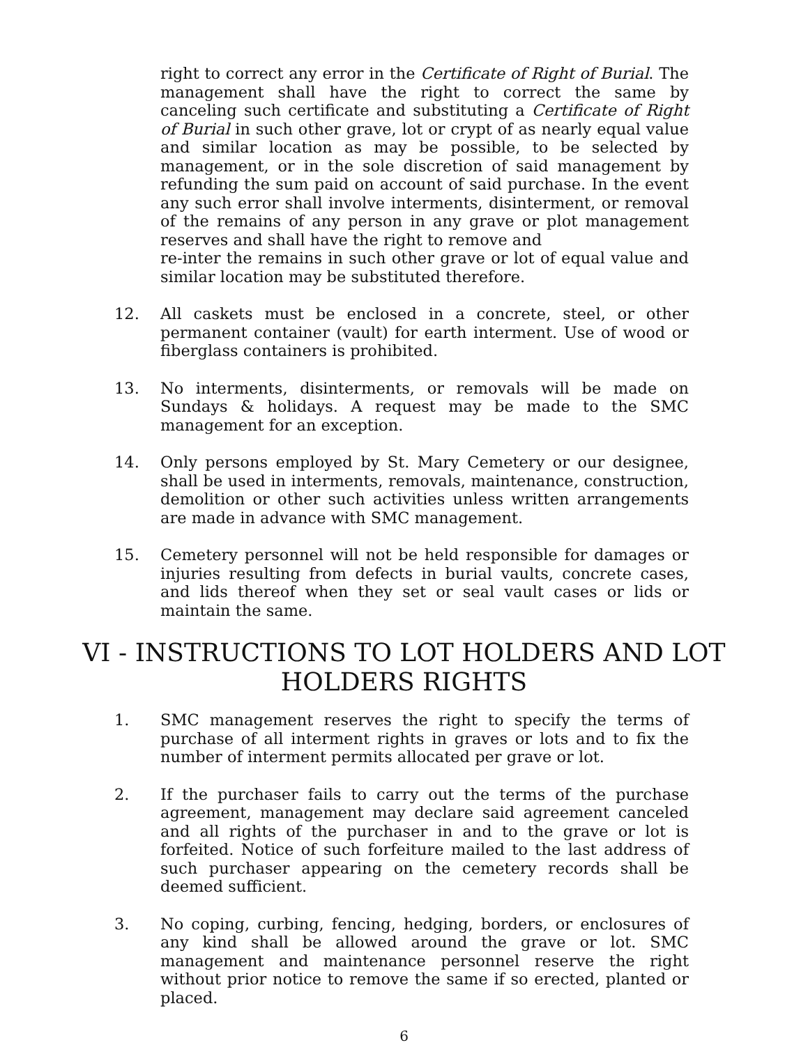right to correct any error in the Certificate of Right of Burial. The management shall have the right to correct the same by canceling such certificate and substituting a Certificate of Right of Burial in such other grave, lot or crypt of as nearly equal value and similar location as may be possible, to be selected by management, or in the sole discretion of said management by refunding the sum paid on account of said purchase. In the event any such error shall involve interments, disinterment, or removal of the remains of any person in any grave or plot management reserves and shall have the right to remove and
re-inter the remains in such other grave or lot of equal value and similar location may be substituted therefore.
12. All caskets must be enclosed in a concrete, steel, or other permanent container (vault) for earth interment. Use of wood or fiberglass containers is prohibited.
13. No interments, disinterments, or removals will be made on Sundays & holidays. A request may be made to the SMC management for an exception.
14. Only persons employed by St. Mary Cemetery or our designee, shall be used in interments, removals, maintenance, construction, demolition or other such activities unless written arrangements are made in advance with SMC management.
15. Cemetery personnel will not be held responsible for damages or injuries resulting from defects in burial vaults, concrete cases, and lids thereof when they set or seal vault cases or lids or maintain the same.
VI - INSTRUCTIONS TO LOT HOLDERS AND LOT
HOLDERS RIGHTS
1. SMC management reserves the right to specify the terms of purchase of all interment rights in graves or lots and to fix the number of interment permits allocated per grave or lot.
2. If the purchaser fails to carry out the terms of the purchase agreement, management may declare said agreement canceled and all rights of the purchaser in and to the grave or lot is forfeited. Notice of such forfeiture mailed to the last address of such purchaser appearing on the cemetery records shall be deemed sufficient.
3. No coping, curbing, fencing, hedging, borders, or enclosures of any kind shall be allowed around the grave or lot. SMC management and maintenance personnel reserve the right without prior notice to remove the same if so erected, planted or placed.
6